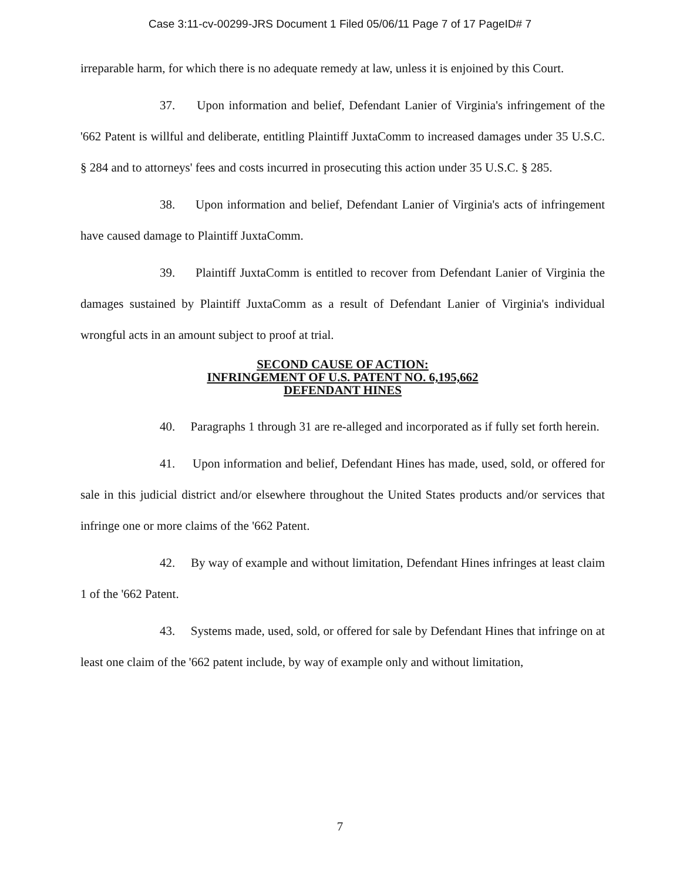Case 3:11-cv-00299-JRS Document 1 Filed 05/06/11 Page 7 of 17 PageID# 7
irreparable harm, for which there is no adequate remedy at law, unless it is enjoined by this Court.
37. Upon information and belief, Defendant Lanier of Virginia's infringement of the '662 Patent is willful and deliberate, entitling Plaintiff JuxtaComm to increased damages under 35 U.S.C. § 284 and to attorneys' fees and costs incurred in prosecuting this action under 35 U.S.C. § 285.
38. Upon information and belief, Defendant Lanier of Virginia's acts of infringement have caused damage to Plaintiff JuxtaComm.
39. Plaintiff JuxtaComm is entitled to recover from Defendant Lanier of Virginia the damages sustained by Plaintiff JuxtaComm as a result of Defendant Lanier of Virginia's individual wrongful acts in an amount subject to proof at trial.
SECOND CAUSE OF ACTION:
INFRINGEMENT OF U.S. PATENT NO. 6,195,662
DEFENDANT HINES
40. Paragraphs 1 through 31 are re-alleged and incorporated as if fully set forth herein.
41. Upon information and belief, Defendant Hines has made, used, sold, or offered for sale in this judicial district and/or elsewhere throughout the United States products and/or services that infringe one or more claims of the '662 Patent.
42. By way of example and without limitation, Defendant Hines infringes at least claim 1 of the '662 Patent.
43. Systems made, used, sold, or offered for sale by Defendant Hines that infringe on at least one claim of the '662 patent include, by way of example only and without limitation,
7